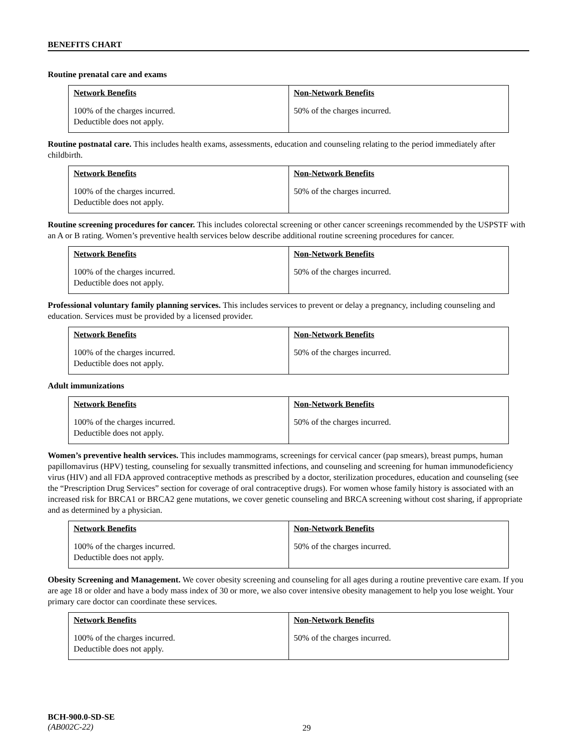BENEFITS CHART
Routine prenatal care and exams
| Network Benefits | Non-Network Benefits |
| --- | --- |
| 100% of the charges incurred. Deductible does not apply. | 50% of the charges incurred. |
Routine postnatal care. This includes health exams, assessments, education and counseling relating to the period immediately after childbirth.
| Network Benefits | Non-Network Benefits |
| --- | --- |
| 100% of the charges incurred. Deductible does not apply. | 50% of the charges incurred. |
Routine screening procedures for cancer. This includes colorectal screening or other cancer screenings recommended by the USPSTF with an A or B rating. Women’s preventive health services below describe additional routine screening procedures for cancer.
| Network Benefits | Non-Network Benefits |
| --- | --- |
| 100% of the charges incurred. Deductible does not apply. | 50% of the charges incurred. |
Professional voluntary family planning services. This includes services to prevent or delay a pregnancy, including counseling and education. Services must be provided by a licensed provider.
| Network Benefits | Non-Network Benefits |
| --- | --- |
| 100% of the charges incurred. Deductible does not apply. | 50% of the charges incurred. |
Adult immunizations
| Network Benefits | Non-Network Benefits |
| --- | --- |
| 100% of the charges incurred. Deductible does not apply. | 50% of the charges incurred. |
Women’s preventive health services. This includes mammograms, screenings for cervical cancer (pap smears), breast pumps, human papillomavirus (HPV) testing, counseling for sexually transmitted infections, and counseling and screening for human immunodeficiency virus (HIV) and all FDA approved contraceptive methods as prescribed by a doctor, sterilization procedures, education and counseling (see the “Prescription Drug Services” section for coverage of oral contraceptive drugs). For women whose family history is associated with an increased risk for BRCA1 or BRCA2 gene mutations, we cover genetic counseling and BRCA screening without cost sharing, if appropriate and as determined by a physician.
| Network Benefits | Non-Network Benefits |
| --- | --- |
| 100% of the charges incurred. Deductible does not apply. | 50% of the charges incurred. |
Obesity Screening and Management. We cover obesity screening and counseling for all ages during a routine preventive care exam. If you are age 18 or older and have a body mass index of 30 or more, we also cover intensive obesity management to help you lose weight. Your primary care doctor can coordinate these services.
| Network Benefits | Non-Network Benefits |
| --- | --- |
| 100% of the charges incurred. Deductible does not apply. | 50% of the charges incurred. |
BCH-900.0-SD-SE
(AB002C-22)
29